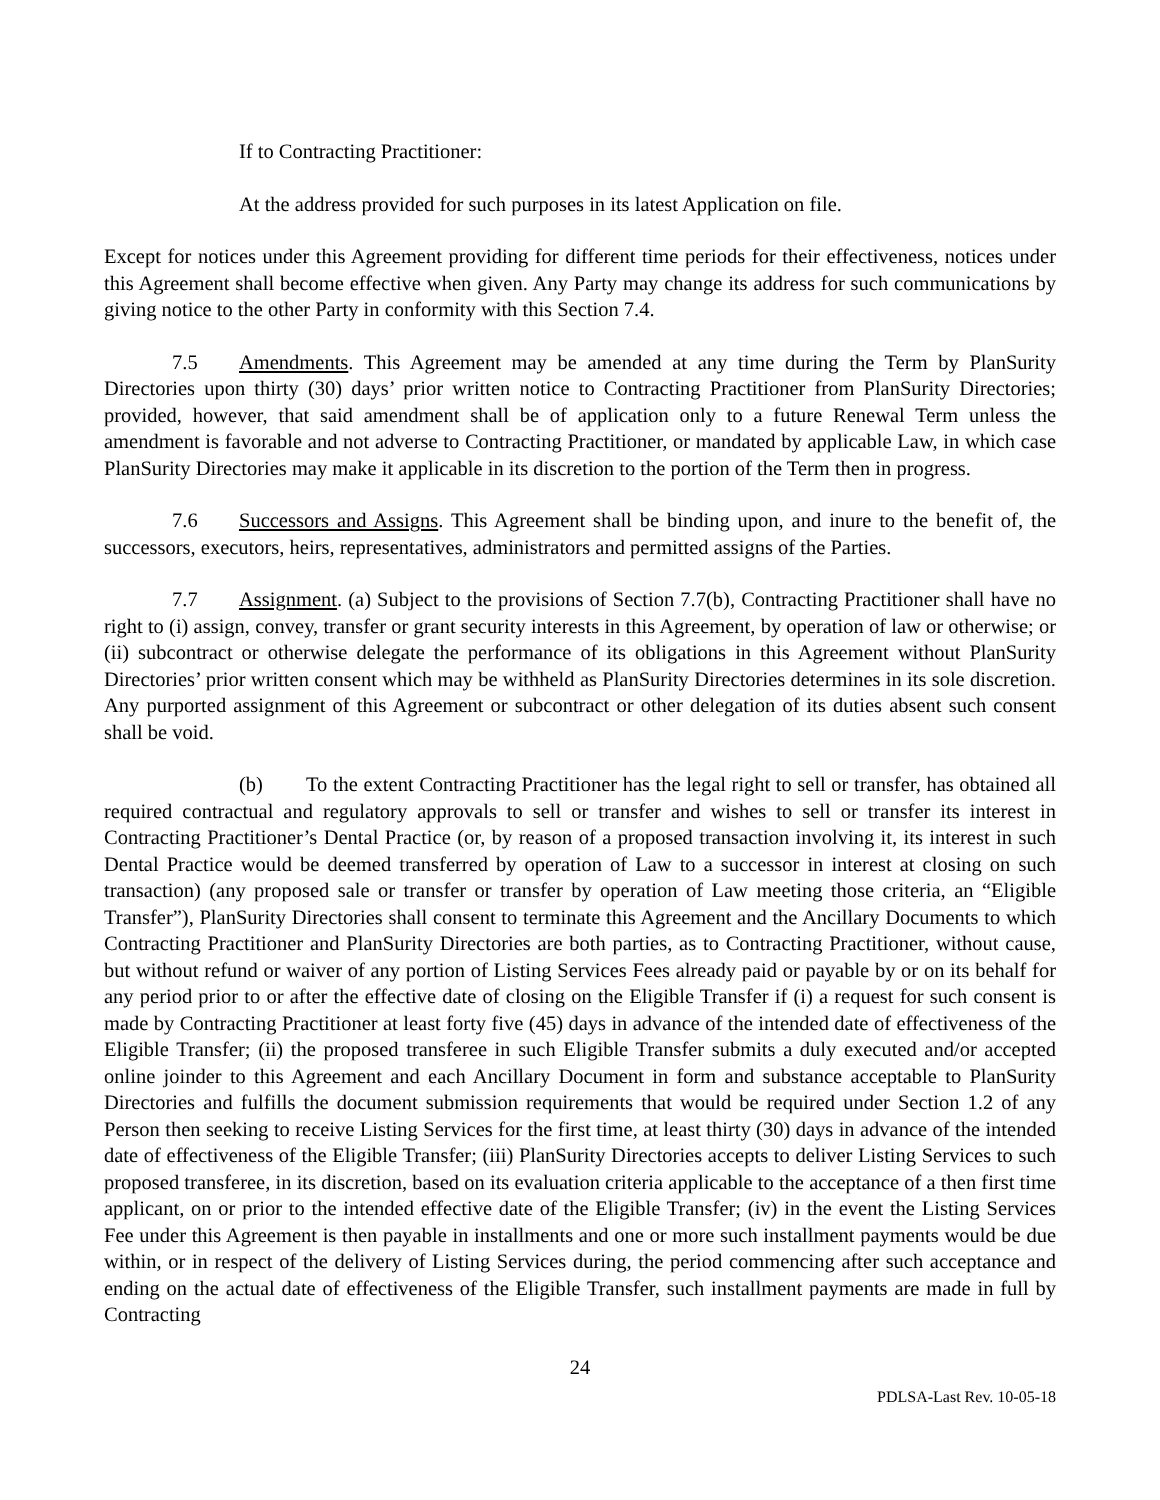If to Contracting Practitioner:
At the address provided for such purposes in its latest Application on file.
Except for notices under this Agreement providing for different time periods for their effectiveness, notices under this Agreement shall become effective when given. Any Party may change its address for such communications by giving notice to the other Party in conformity with this Section 7.4.
7.5 Amendments. This Agreement may be amended at any time during the Term by PlanSurity Directories upon thirty (30) days’ prior written notice to Contracting Practitioner from PlanSurity Directories; provided, however, that said amendment shall be of application only to a future Renewal Term unless the amendment is favorable and not adverse to Contracting Practitioner, or mandated by applicable Law, in which case PlanSurity Directories may make it applicable in its discretion to the portion of the Term then in progress.
7.6 Successors and Assigns. This Agreement shall be binding upon, and inure to the benefit of, the successors, executors, heirs, representatives, administrators and permitted assigns of the Parties.
7.7 Assignment. (a) Subject to the provisions of Section 7.7(b), Contracting Practitioner shall have no right to (i) assign, convey, transfer or grant security interests in this Agreement, by operation of law or otherwise; or (ii) subcontract or otherwise delegate the performance of its obligations in this Agreement without PlanSurity Directories’ prior written consent which may be withheld as PlanSurity Directories determines in its sole discretion. Any purported assignment of this Agreement or subcontract or other delegation of its duties absent such consent shall be void.
(b) To the extent Contracting Practitioner has the legal right to sell or transfer, has obtained all required contractual and regulatory approvals to sell or transfer and wishes to sell or transfer its interest in Contracting Practitioner’s Dental Practice (or, by reason of a proposed transaction involving it, its interest in such Dental Practice would be deemed transferred by operation of Law to a successor in interest at closing on such transaction) (any proposed sale or transfer or transfer by operation of Law meeting those criteria, an “Eligible Transfer”), PlanSurity Directories shall consent to terminate this Agreement and the Ancillary Documents to which Contracting Practitioner and PlanSurity Directories are both parties, as to Contracting Practitioner, without cause, but without refund or waiver of any portion of Listing Services Fees already paid or payable by or on its behalf for any period prior to or after the effective date of closing on the Eligible Transfer if (i) a request for such consent is made by Contracting Practitioner at least forty five (45) days in advance of the intended date of effectiveness of the Eligible Transfer; (ii) the proposed transferee in such Eligible Transfer submits a duly executed and/or accepted online joinder to this Agreement and each Ancillary Document in form and substance acceptable to PlanSurity Directories and fulfills the document submission requirements that would be required under Section 1.2 of any Person then seeking to receive Listing Services for the first time, at least thirty (30) days in advance of the intended date of effectiveness of the Eligible Transfer; (iii) PlanSurity Directories accepts to deliver Listing Services to such proposed transferee, in its discretion, based on its evaluation criteria applicable to the acceptance of a then first time applicant, on or prior to the intended effective date of the Eligible Transfer; (iv) in the event the Listing Services Fee under this Agreement is then payable in installments and one or more such installment payments would be due within, or in respect of the delivery of Listing Services during, the period commencing after such acceptance and ending on the actual date of effectiveness of the Eligible Transfer, such installment payments are made in full by Contracting
24
PDLSA-Last Rev. 10-05-18